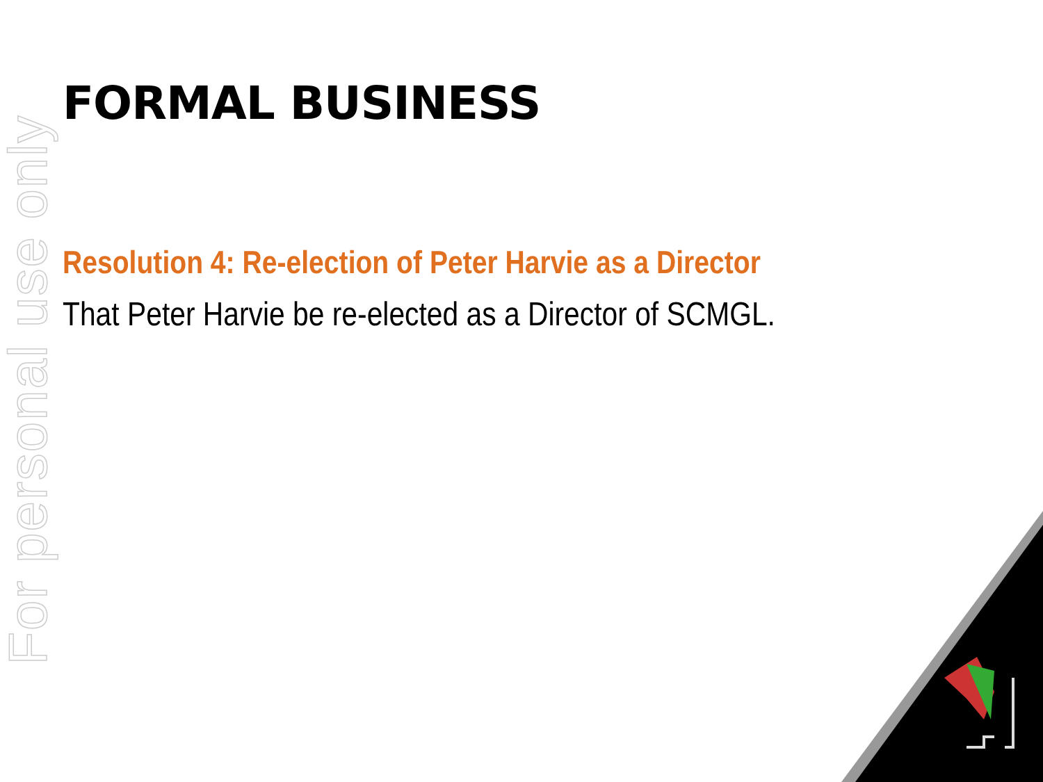For personal use only
FORMAL BUSINESS
Resolution 4: Re-election of Peter Harvie as a Director
That Peter Harvie be re-elected as a Director of SCMGL.